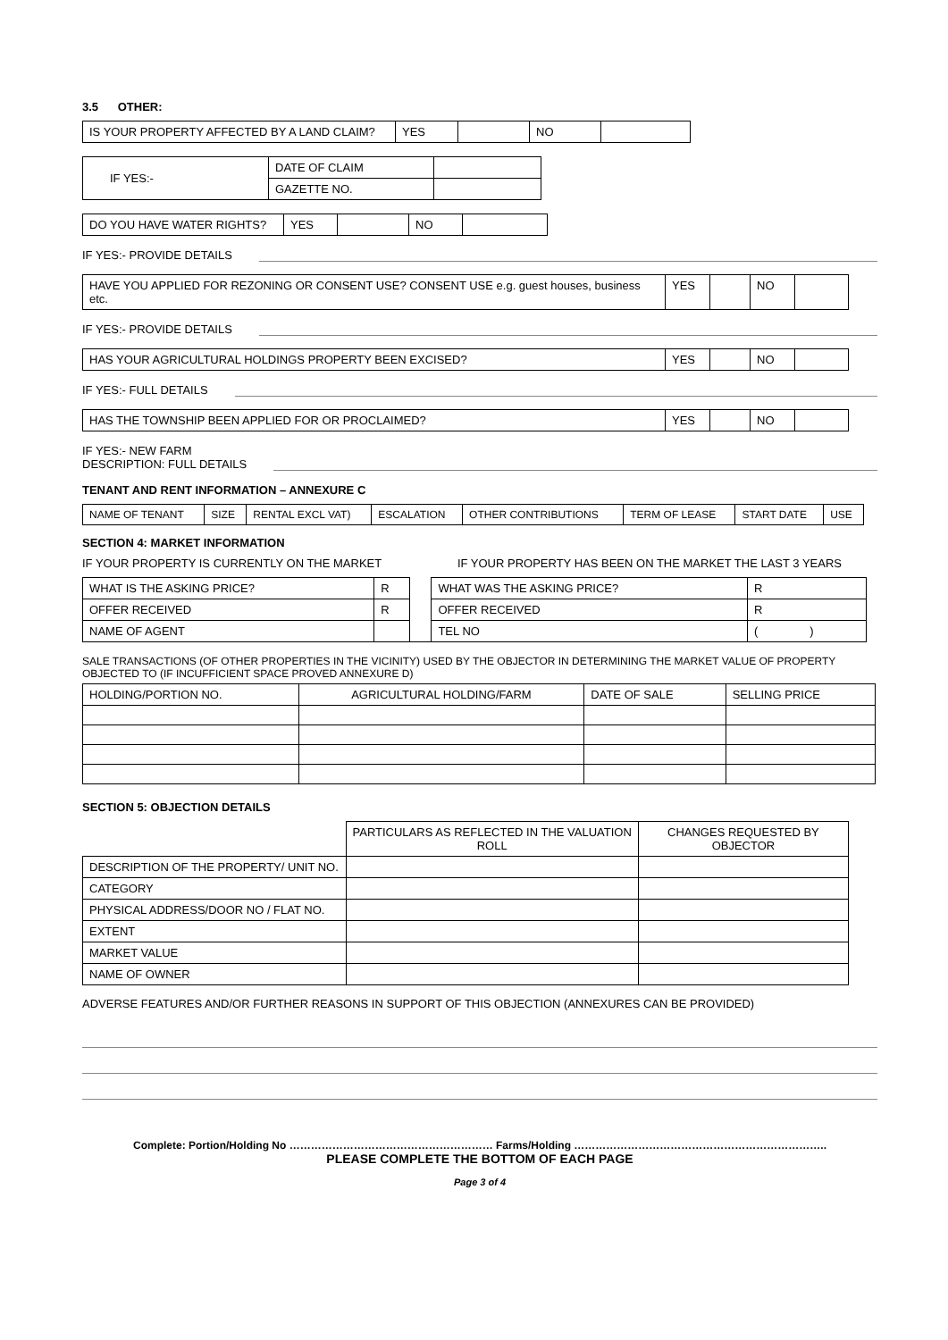3.5 OTHER:
| IS YOUR PROPERTY AFFECTED BY A LAND CLAIM? | YES | | NO | |
| IF YES:- | DATE OF CLAIM | |
| | GAZETTE NO. | |
| DO YOU HAVE WATER RIGHTS? | YES | | NO | |
IF YES:- PROVIDE DETAILS
| HAVE YOU APPLIED FOR REZONING OR CONSENT USE? CONSENT USE e.g. guest houses, business etc. | YES | | NO | |
IF YES:- PROVIDE DETAILS
| HAS YOUR AGRICULTURAL HOLDINGS PROPERTY BEEN EXCISED? | YES | | NO | |
IF YES:- FULL DETAILS
| HAS THE TOWNSHIP BEEN APPLIED FOR OR PROCLAIMED? | YES | | NO | |
IF YES:- NEW FARM
DESCRIPTION: FULL DETAILS
TENANT AND RENT INFORMATION – ANNEXURE C
| NAME OF TENANT | SIZE | RENTAL EXCL VAT) | ESCALATION | OTHER CONTRIBUTIONS | TERM OF LEASE | START DATE | USE |
SECTION 4: MARKET INFORMATION
IF YOUR PROPERTY IS CURRENTLY ON THE MARKET IF YOUR PROPERTY HAS BEEN ON THE MARKET THE LAST 3 YEARS
| WHAT IS THE ASKING PRICE? | R | | WHAT WAS THE ASKING PRICE? | R |
| OFFER RECEIVED | R | | OFFER RECEIVED | R |
| NAME OF AGENT | | | TEL NO | ( ) |
SALE TRANSACTIONS (OF OTHER PROPERTIES IN THE VICINITY) USED BY THE OBJECTOR IN DETERMINING THE MARKET VALUE OF PROPERTY OBJECTED TO (IF INCUFFICIENT SPACE PROVED ANNEXURE D)
| HOLDING/PORTION NO. | AGRICULTURAL HOLDING/FARM | DATE OF SALE | SELLING PRICE |
| --- | --- | --- | --- |
SECTION 5: OBJECTION DETAILS
| | PARTICULARS AS REFLECTED IN THE VALUATION ROLL | CHANGES REQUESTED BY OBJECTOR |
| DESCRIPTION OF THE PROPERTY/ UNIT NO. | | |
| CATEGORY | | |
| PHYSICAL ADDRESS/DOOR NO / FLAT NO. | | |
| EXTENT | | |
| MARKET VALUE | | |
| NAME OF OWNER | | |
ADVERSE FEATURES AND/OR FURTHER REASONS IN SUPPORT OF THIS OBJECTION (ANNEXURES CAN BE PROVIDED)
Complete: Portion/Holding No ………………………………………………… Farms/Holding ……………………………………………………………..
PLEASE COMPLETE THE BOTTOM OF EACH PAGE
Page 3 of 4